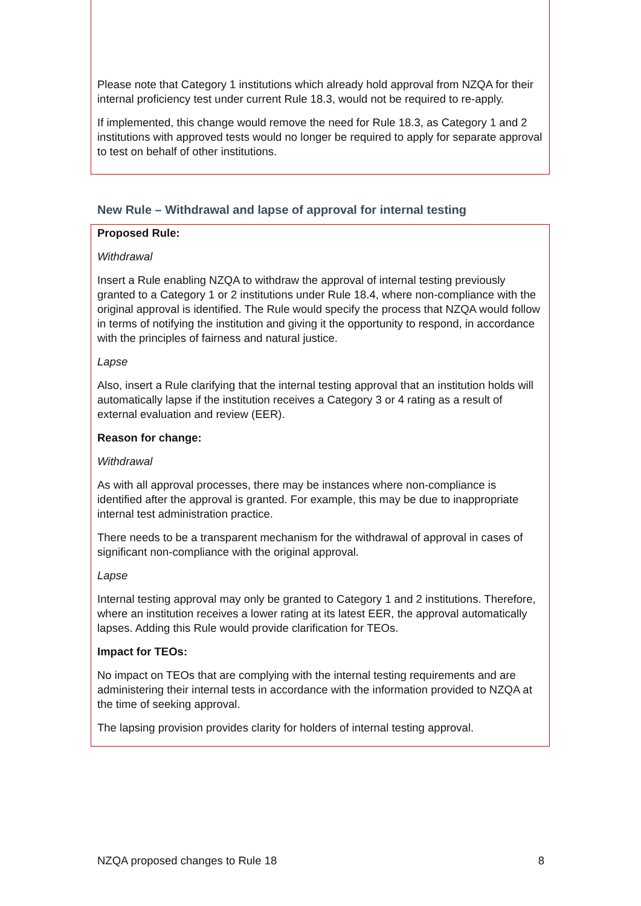Please note that Category 1 institutions which already hold approval from NZQA for their internal proficiency test under current Rule 18.3, would not be required to re-apply.
If implemented, this change would remove the need for Rule 18.3, as Category 1 and 2 institutions with approved tests would no longer be required to apply for separate approval to test on behalf of other institutions.
New Rule – Withdrawal and lapse of approval for internal testing
Proposed Rule:
Withdrawal
Insert a Rule enabling NZQA to withdraw the approval of internal testing previously granted to a Category 1 or 2 institutions under Rule 18.4, where non-compliance with the original approval is identified. The Rule would specify the process that NZQA would follow in terms of notifying the institution and giving it the opportunity to respond, in accordance with the principles of fairness and natural justice.
Lapse
Also, insert a Rule clarifying that the internal testing approval that an institution holds will automatically lapse if the institution receives a Category 3 or 4 rating as a result of external evaluation and review (EER).
Reason for change:
Withdrawal
As with all approval processes, there may be instances where non-compliance is identified after the approval is granted. For example, this may be due to inappropriate internal test administration practice.
There needs to be a transparent mechanism for the withdrawal of approval in cases of significant non-compliance with the original approval.
Lapse
Internal testing approval may only be granted to Category 1 and 2 institutions. Therefore, where an institution receives a lower rating at its latest EER, the approval automatically lapses. Adding this Rule would provide clarification for TEOs.
Impact for TEOs:
No impact on TEOs that are complying with the internal testing requirements and are administering their internal tests in accordance with the information provided to NZQA at the time of seeking approval.
The lapsing provision provides clarity for holders of internal testing approval.
NZQA proposed changes to Rule 18 8